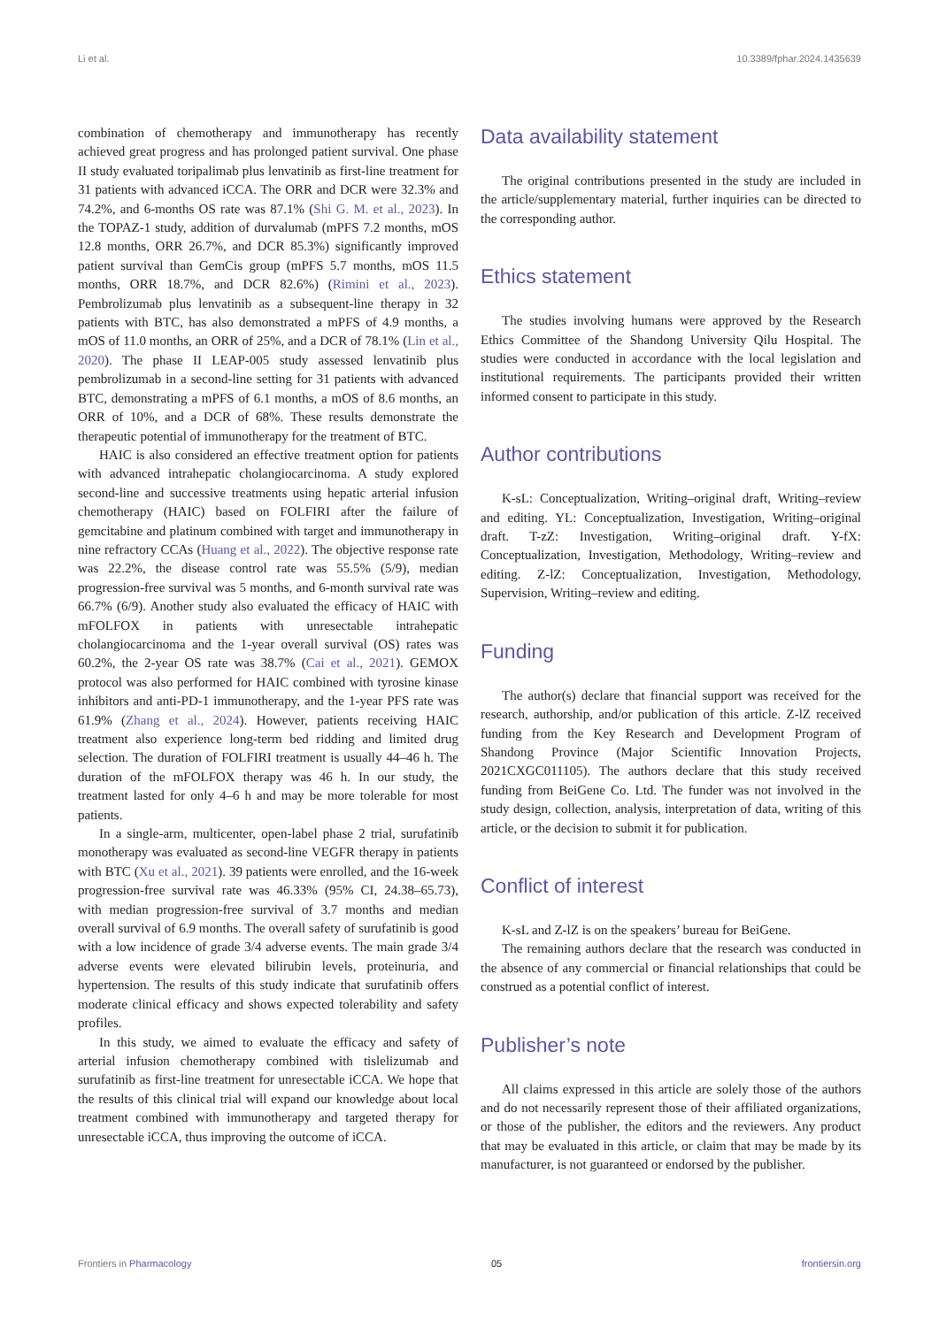Li et al. 10.3389/fphar.2024.1435639
combination of chemotherapy and immunotherapy has recently achieved great progress and has prolonged patient survival. One phase II study evaluated toripalimab plus lenvatinib as first-line treatment for 31 patients with advanced iCCA. The ORR and DCR were 32.3% and 74.2%, and 6-months OS rate was 87.1% (Shi G. M. et al., 2023). In the TOPAZ-1 study, addition of durvalumab (mPFS 7.2 months, mOS 12.8 months, ORR 26.7%, and DCR 85.3%) significantly improved patient survival than GemCis group (mPFS 5.7 months, mOS 11.5 months, ORR 18.7%, and DCR 82.6%) (Rimini et al., 2023). Pembrolizumab plus lenvatinib as a subsequent-line therapy in 32 patients with BTC, has also demonstrated a mPFS of 4.9 months, a mOS of 11.0 months, an ORR of 25%, and a DCR of 78.1% (Lin et al., 2020). The phase II LEAP-005 study assessed lenvatinib plus pembrolizumab in a second-line setting for 31 patients with advanced BTC, demonstrating a mPFS of 6.1 months, a mOS of 8.6 months, an ORR of 10%, and a DCR of 68%. These results demonstrate the therapeutic potential of immunotherapy for the treatment of BTC.
HAIC is also considered an effective treatment option for patients with advanced intrahepatic cholangiocarcinoma. A study explored second-line and successive treatments using hepatic arterial infusion chemotherapy (HAIC) based on FOLFIRI after the failure of gemcitabine and platinum combined with target and immunotherapy in nine refractory CCAs (Huang et al., 2022). The objective response rate was 22.2%, the disease control rate was 55.5% (5/9), median progression-free survival was 5 months, and 6-month survival rate was 66.7% (6/9). Another study also evaluated the efficacy of HAIC with mFOLFOX in patients with unresectable intrahepatic cholangiocarcinoma and the 1-year overall survival (OS) rates was 60.2%, the 2-year OS rate was 38.7% (Cai et al., 2021). GEMOX protocol was also performed for HAIC combined with tyrosine kinase inhibitors and anti-PD-1 immunotherapy, and the 1-year PFS rate was 61.9% (Zhang et al., 2024). However, patients receiving HAIC treatment also experience long-term bed ridding and limited drug selection. The duration of FOLFIRI treatment is usually 44–46 h. The duration of the mFOLFOX therapy was 46 h. In our study, the treatment lasted for only 4–6 h and may be more tolerable for most patients.
In a single-arm, multicenter, open-label phase 2 trial, surufatinib monotherapy was evaluated as second-line VEGFR therapy in patients with BTC (Xu et al., 2021). 39 patients were enrolled, and the 16-week progression-free survival rate was 46.33% (95% CI, 24.38–65.73), with median progression-free survival of 3.7 months and median overall survival of 6.9 months. The overall safety of surufatinib is good with a low incidence of grade 3/4 adverse events. The main grade 3/4 adverse events were elevated bilirubin levels, proteinuria, and hypertension. The results of this study indicate that surufatinib offers moderate clinical efficacy and shows expected tolerability and safety profiles.
In this study, we aimed to evaluate the efficacy and safety of arterial infusion chemotherapy combined with tislelizumab and surufatinib as first-line treatment for unresectable iCCA. We hope that the results of this clinical trial will expand our knowledge about local treatment combined with immunotherapy and targeted therapy for unresectable iCCA, thus improving the outcome of iCCA.
Data availability statement
The original contributions presented in the study are included in the article/supplementary material, further inquiries can be directed to the corresponding author.
Ethics statement
The studies involving humans were approved by the Research Ethics Committee of the Shandong University Qilu Hospital. The studies were conducted in accordance with the local legislation and institutional requirements. The participants provided their written informed consent to participate in this study.
Author contributions
K-sL: Conceptualization, Writing–original draft, Writing–review and editing. YL: Conceptualization, Investigation, Writing–original draft. T-zZ: Investigation, Writing–original draft. Y-fX: Conceptualization, Investigation, Methodology, Writing–review and editing. Z-lZ: Conceptualization, Investigation, Methodology, Supervision, Writing–review and editing.
Funding
The author(s) declare that financial support was received for the research, authorship, and/or publication of this article. Z-lZ received funding from the Key Research and Development Program of Shandong Province (Major Scientific Innovation Projects, 2021CXGC011105). The authors declare that this study received funding from BeiGene Co. Ltd. The funder was not involved in the study design, collection, analysis, interpretation of data, writing of this article, or the decision to submit it for publication.
Conflict of interest
K-sL and Z-lZ is on the speakers’ bureau for BeiGene.
The remaining authors declare that the research was conducted in the absence of any commercial or financial relationships that could be construed as a potential conflict of interest.
Publisher’s note
All claims expressed in this article are solely those of the authors and do not necessarily represent those of their affiliated organizations, or those of the publisher, the editors and the reviewers. Any product that may be evaluated in this article, or claim that may be made by its manufacturer, is not guaranteed or endorsed by the publisher.
Frontiers in Pharmacology 05 frontiersin.org